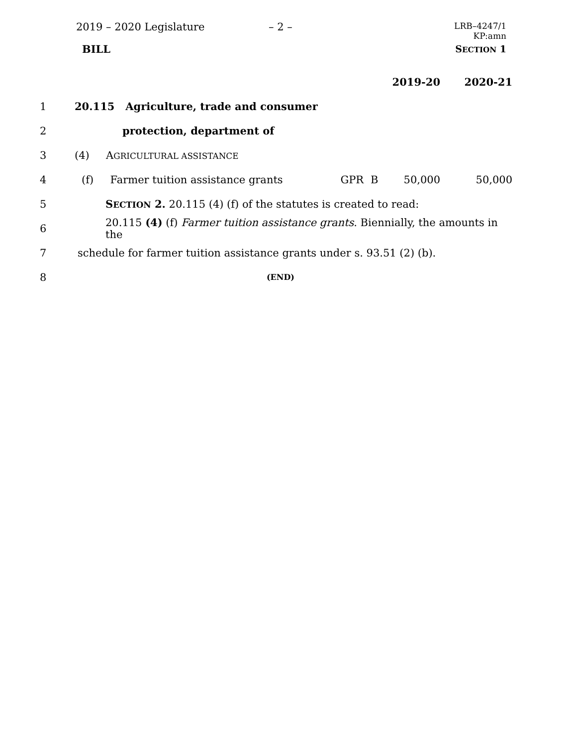2019 – 2020 Legislature – 2 –
BILL
LRB–4247/1
KP:amn
SECTION 1
| | | | | | 2019-20 | 2020-21 |
| 1 | 20.115 Agriculture, trade and consumer | | | | | |
| 2 | protection, department of | | | | | |
| 3 | (4) A GRICULTURAL ASSISTANCE | | | | | |
| 4 | (f) Farmer tuition assistance grants | GPR | B | | 50,000 | 50,000 |
| 5 | S ECTION 2. 20.115 (4) (f) of the statutes is created to read: | | | | | |
| 6 | 20.115 (4) (f) Farmer tuition assistance grants . Biennially, the amounts in the | | | | | |
| 7 | schedule for farmer tuition assistance grants under s. 93.51 (2) (b). | | | | | |
| 8 | (END) | | | | | |